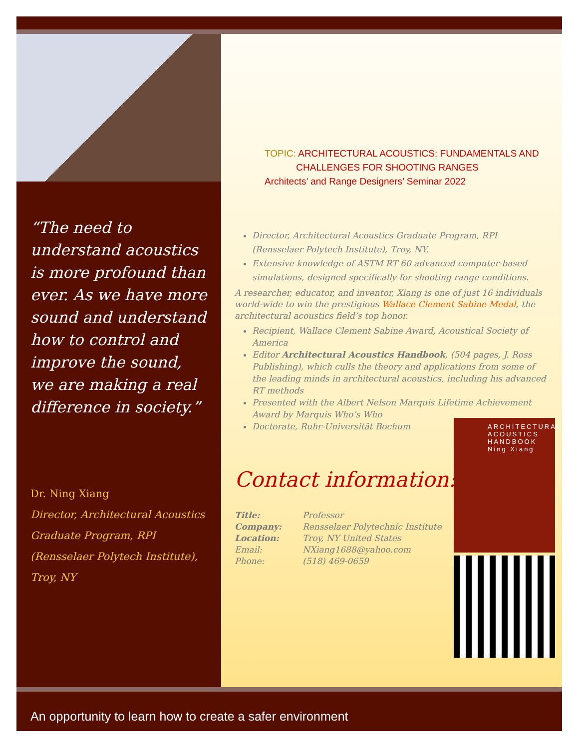“The need to understand acoustics is more profound than ever. As we have more sound and understand how to control and improve the sound, we are making a real difference in society.”
Dr. Ning Xiang
Director, Architectural Acoustics Graduate Program, RPI (Rensselaer Polytech Institute), Troy, NY
TOPIC: ARCHITECTURAL ACOUSTICS: FUNDAMENTALS AND
CHALLENGES FOR SHOOTING RANGES
Architects’ and Range Designers’ Seminar 2022
Director, Architectural Acoustics Graduate Program, RPI (Rensselaer Polytech Institute), Troy, NY.
Extensive knowledge of ASTM RT 60 advanced computer-based simulations, designed specifically for shooting range conditions.
A researcher, educator, and inventor, Xiang is one of just 16 individuals world-wide to win the prestigious Wallace Clement Sabine Medal, the architectural acoustics field’s top honor.
Recipient, Wallace Clement Sabine Award, Acoustical Society of America
Editor Architectural Acoustics Handbook, (504 pages, J. Ross Publishing), which culls the theory and applications from some of the leading minds in architectural acoustics, including his advanced RT methods
Presented with the Albert Nelson Marquis Lifetime Achievement Award by Marquis Who’s Who
Doctorate, Ruhr-Universität Bochum
Contact information:
Title: Professor
Company: Rensselaer Polytechnic Institute
Location: Troy, NY United States
Email: NXiang1688@yahoo.com
Phone: (518) 469-0659
ARCHITECTURAL ACOUSTICS HANDBOOK
Ning Xiang
An opportunity to learn how to create a safer environment